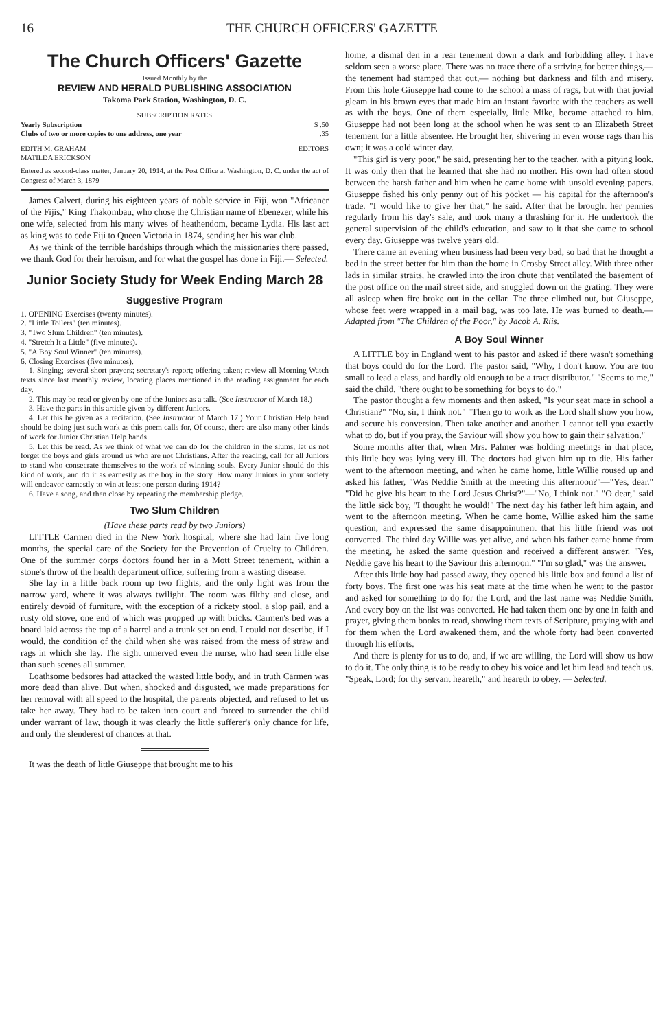16 THE CHURCH OFFICERS' GAZETTE
The Church Officers' Gazette
Issued Monthly by the
REVIEW AND HERALD PUBLISHING ASSOCIATION
Takoma Park Station, Washington, D. C.
SUBSCRIPTION RATES
Yearly Subscription $ .50
Clubs of two or more copies to one address, one year.35
EDITH M. GRAHAM
MATILDA ERICKSON EDITORS
Entered as second-class matter, January 20, 1914, at the Post Office at Washington, D. C. under the act of Congress of March 3, 1879
James Calvert, during his eighteen years of noble service in Fiji, won "Africaner of the Fijis," King Thakombau, who chose the Christian name of Ebenezer, while his one wife, selected from his many wives of heathendom, became Lydia. His last act as king was to cede Fiji to Queen Victoria in 1874, sending her his war club.
As we think of the terrible hardships through which the missionaries there passed, we thank God for their heroism, and for what the gospel has done in Fiji.— Selected.
Junior Society Study for Week Ending March 28
Suggestive Program
1. OPENING Exercises (twenty minutes).
2. "Little Toilers" (ten minutes).
3. "Two Slum Children" (ten minutes).
4. "Stretch It a Little" (five minutes).
5. "A Boy Soul Winner" (ten minutes).
6. Closing Exercises (five minutes).
1. Singing; several short prayers; secretary's report; offering taken; review all Morning Watch texts since last monthly review, locating places mentioned in the reading assignment for each day.
2. This may be read or given by one of the Juniors as a talk. (See Instructor of March 18.)
3. Have the parts in this article given by different Juniors.
4. Let this be given as a recitation. (See Instructor of March 17.) Your Christian Help band should be doing just such work as this poem calls for. Of course, there are also many other kinds of work for Junior Christian Help bands.
5. Let this be read. As we think of what we can do for the children in the slums, let us not forget the boys and girls around us who are not Christians. After the reading, call for all Juniors to stand who consecrate themselves to the work of winning souls. Every Junior should do this kind of work, and do it as earnestly as the boy in the story. How many Juniors in your society will endeavor earnestly to win at least one person during 1914?
6. Have a song, and then close by repeating the membership pledge.
Two Slum Children
(Have these parts read by two Juniors)
LITTLE Carmen died in the New York hospital, where she had lain five long months, the special care of the Society for the Prevention of Cruelty to Children. One of the summer corps doctors found her in a Mott Street tenement, within a stone's throw of the health department office, suffering from a wasting disease.
She lay in a little back room up two flights, and the only light was from the narrow yard, where it was always twilight. The room was filthy and close, and entirely devoid of furniture, with the exception of a rickety stool, a slop pail, and a rusty old stove, one end of which was propped up with bricks. Carmen's bed was a board laid across the top of a barrel and a trunk set on end. I could not describe, if I would, the condition of the child when she was raised from the mess of straw and rags in which she lay. The sight unnerved even the nurse, who had seen little else than such scenes all summer.
Loathsome bedsores had attacked the wasted little body, and in truth Carmen was more dead than alive. But when, shocked and disgusted, we made preparations for her removal with all speed to the hospital, the parents objected, and refused to let us take her away. They had to be taken into court and forced to surrender the child under warrant of law, though it was clearly the little sufferer's only chance for life, and only the slenderest of chances at that.
It was the death of little Giuseppe that brought me to his
home, a dismal den in a rear tenement down a dark and forbidding alley. I have seldom seen a worse place. There was no trace there of a striving for better things,— the tenement had stamped that out,— nothing but darkness and filth and misery. From this hole Giuseppe had come to the school a mass of rags, but with that jovial gleam in his brown eyes that made him an instant favorite with the teachers as well as with the boys. One of them especially, little Mike, became attached to him. Giuseppe had not been long at the school when he was sent to an Elizabeth Street tenement for a little absentee. He brought her, shivering in even worse rags than his own; it was a cold winter day.
"This girl is very poor," he said, presenting her to the teacher, with a pitying look. It was only then that he learned that she had no mother. His own had often stood between the harsh father and him when he came home with unsold evening papers. Giuseppe fished his only penny out of his pocket — his capital for the afternoon's trade. "I would like to give her that," he said. After that he brought her pennies regularly from his day's sale, and took many a thrashing for it. He undertook the general supervision of the child's education, and saw to it that she came to school every day. Giuseppe was twelve years old.
There came an evening when business had been very bad, so bad that he thought a bed in the street better for him than the home in Crosby Street alley. With three other lads in similar straits, he crawled into the iron chute that ventilated the basement of the post office on the mail street side, and snuggled down on the grating. They were all asleep when fire broke out in the cellar. The three climbed out, but Giuseppe, whose feet were wrapped in a mail bag, was too late. He was burned to death.— Adapted from "The Children of the Poor," by Jacob A. Riis.
A Boy Soul Winner
A LITTLE boy in England went to his pastor and asked if there wasn't something that boys could do for the Lord. The pastor said, "Why, I don't know. You are too small to lead a class, and hardly old enough to be a tract distributor." "Seems to me," said the child, "there ought to be something for boys to do."
The pastor thought a few moments and then asked, "Is your seat mate in school a Christian?" "No, sir, I think not." "Then go to work as the Lord shall show you how, and secure his conversion. Then take another and another. I cannot tell you exactly what to do, but if you pray, the Saviour will show you how to gain their salvation."
Some months after that, when Mrs. Palmer was holding meetings in that place, this little boy was lying very ill. The doctors had given him up to die. His father went to the afternoon meeting, and when he came home, little Willie roused up and asked his father, "Was Neddie Smith at the meeting this afternoon?"—"Yes, dear." "Did he give his heart to the Lord Jesus Christ?"—"No, I think not." "O dear," said the little sick boy, "I thought he would!" The next day his father left him again, and went to the afternoon meeting. When he came home, Willie asked him the same question, and expressed the same disappointment that his little friend was not converted. The third day Willie was yet alive, and when his father came home from the meeting, he asked the same question and received a different answer. "Yes, Neddie gave his heart to the Saviour this afternoon." "I'm so glad," was the answer.
After this little boy had passed away, they opened his little box and found a list of forty boys. The first one was his seat mate at the time when he went to the pastor and asked for something to do for the Lord, and the last name was Neddie Smith. And every boy on the list was converted. He had taken them one by one in faith and prayer, giving them books to read, showing them texts of Scripture, praying with and for them when the Lord awakened them, and the whole forty had been converted through his efforts.
And there is plenty for us to do, and, if we are willing, the Lord will show us how to do it. The only thing is to be ready to obey his voice and let him lead and teach us. "Speak, Lord; for thy servant heareth," and heareth to obey. — Selected.